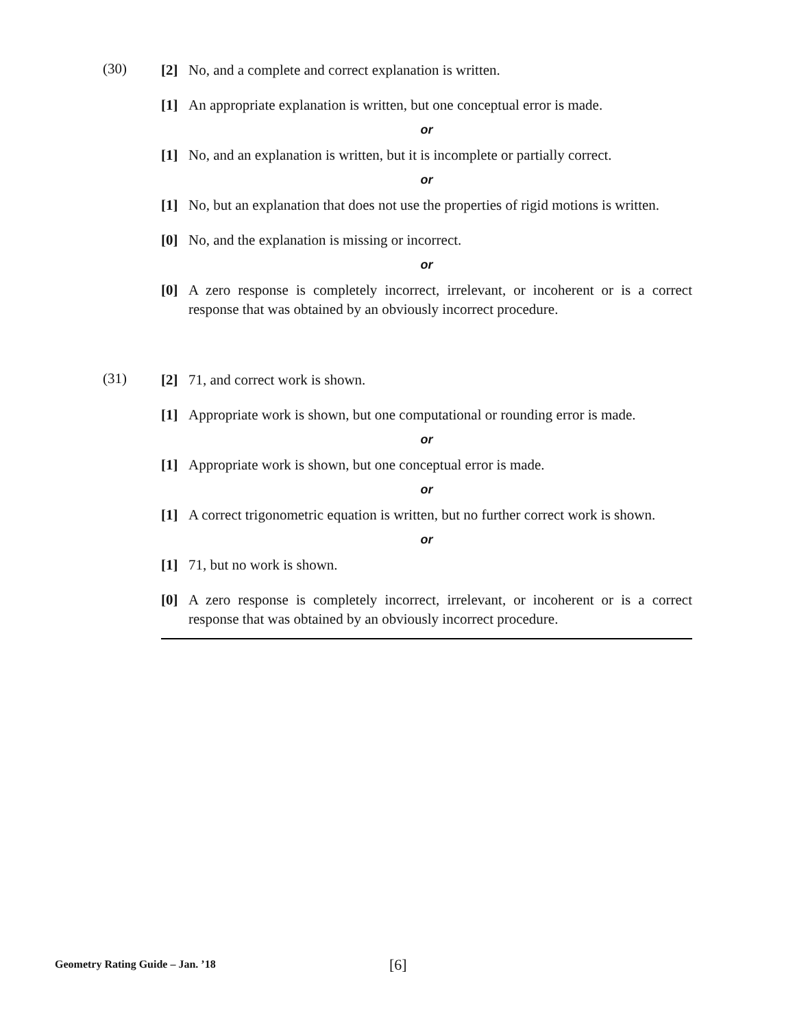(30)
[2] No, and a complete and correct explanation is written.
[1] An appropriate explanation is written, but one conceptual error is made.
or
[1] No, and an explanation is written, but it is incomplete or partially correct.
or
[1] No, but an explanation that does not use the properties of rigid motions is written.
[0] No, and the explanation is missing or incorrect.
or
[0] A zero response is completely incorrect, irrelevant, or incoherent or is a correct response that was obtained by an obviously incorrect procedure.
(31)
[2] 71, and correct work is shown.
[1] Appropriate work is shown, but one computational or rounding error is made.
or
[1] Appropriate work is shown, but one conceptual error is made.
or
[1] A correct trigonometric equation is written, but no further correct work is shown.
or
[1] 71, but no work is shown.
[0] A zero response is completely incorrect, irrelevant, or incoherent or is a correct response that was obtained by an obviously incorrect procedure.
Geometry Rating Guide – Jan. ’18
[6]